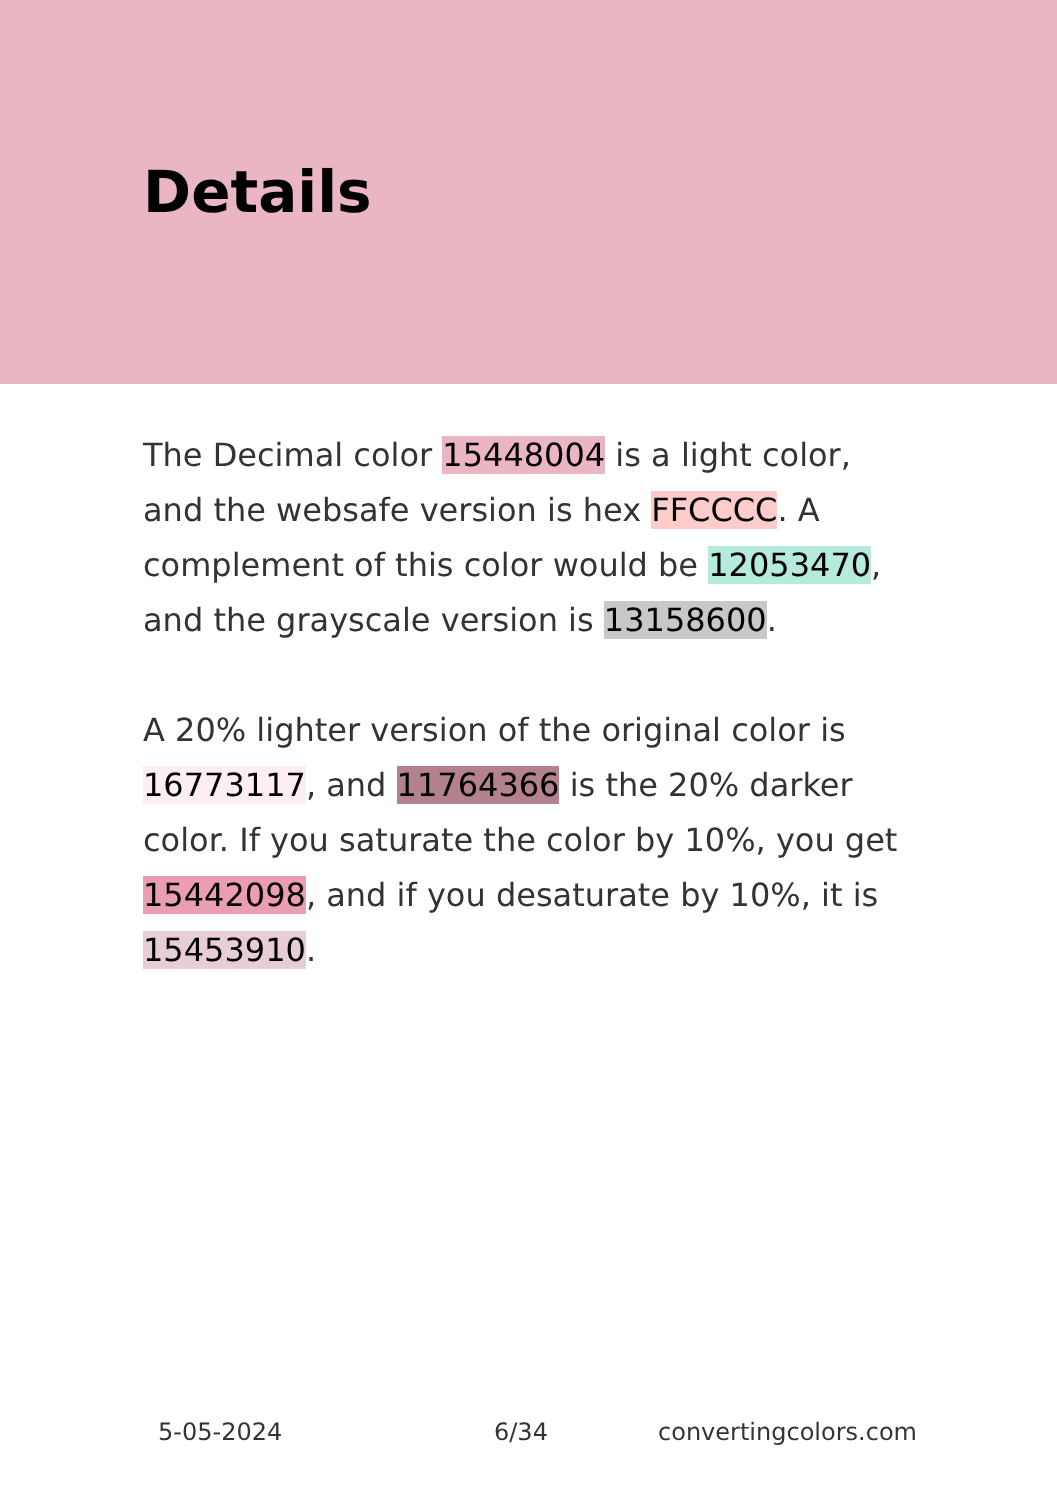Details
The Decimal color 15448004 is a light color, and the websafe version is hex FFCCCC. A complement of this color would be 12053470, and the grayscale version is 13158600.
A 20% lighter version of the original color is 16773117, and 11764366 is the 20% darker color. If you saturate the color by 10%, you get 15442098, and if you desaturate by 10%, it is 15453910.
5-05-2024 6/34 convertingcolors.com